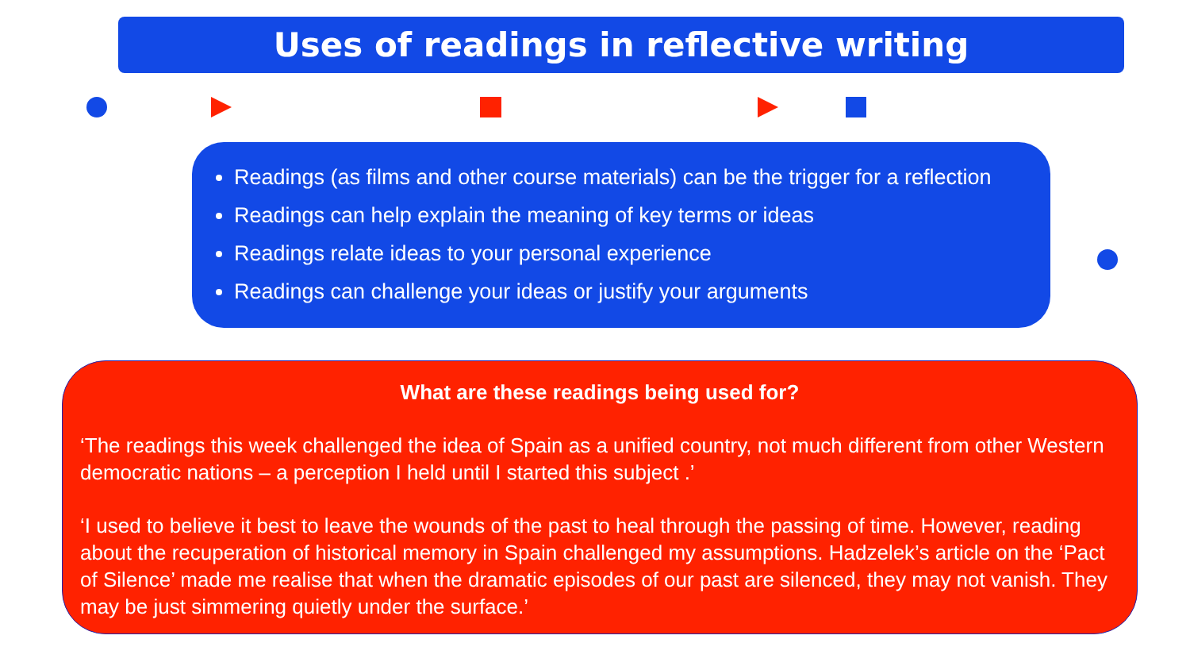Uses of readings in reflective writing
Readings (as films and other course materials) can be the trigger for a reflection
Readings can help explain the meaning of key terms or ideas
Readings relate ideas to your personal experience
Readings can challenge your ideas or justify your arguments
What are these readings being used for?
‘The readings this week challenged the idea of Spain as a unified country, not much different from other Western democratic nations – a perception I held until I started this subject .’
‘I used to believe it best to leave the wounds of the past to heal through the passing of time. However, reading about the recuperation of historical memory in Spain challenged my assumptions. Hadzelek’s article on the ‘Pact of Silence’ made me realise that when the dramatic episodes of our past are silenced, they may not vanish. They may be just simmering quietly under the surface.’